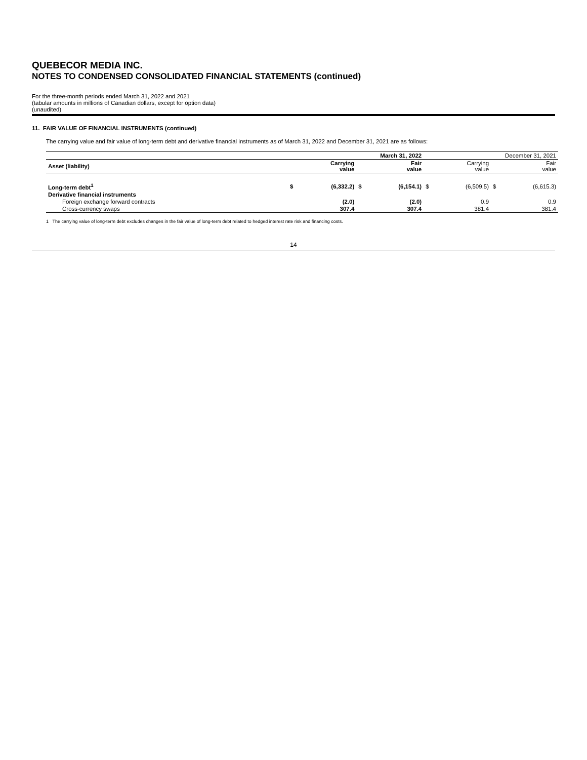QUEBECOR MEDIA INC.
NOTES TO CONDENSED CONSOLIDATED FINANCIAL STATEMENTS (continued)
For the three-month periods ended March 31, 2022 and 2021
(tabular amounts in millions of Canadian dollars, except for option data)
(unaudited)
11. FAIR VALUE OF FINANCIAL INSTRUMENTS (continued)
The carrying value and fair value of long-term debt and derivative financial instruments as of March 31, 2022 and December 31, 2021 are as follows:
| | March 31, 2022 | | | | December 31, 2021 | | | |
| --- | --- | --- | --- | --- | --- | --- | --- | --- |
| Asset (liability) | | Carrying value | | Fair value | | Carrying value | | Fair value |
| Long-term debt<sup>1</sup> | $ | (6,332.2) | $ | (6,154.1) | $ | (6,509.5) | $ | (6,615.3) |
| Derivative financial instruments | | | | | | | | |
| Foreign exchange forward contracts | | (2.0) | | (2.0) | | 0.9 | | 0.9 |
| Cross-currency swaps | | 307.4 | | 307.4 | | 381.4 | | 381.4 |
1 The carrying value of long-term debt excludes changes in the fair value of long-term debt related to hedged interest rate risk and financing costs.
14